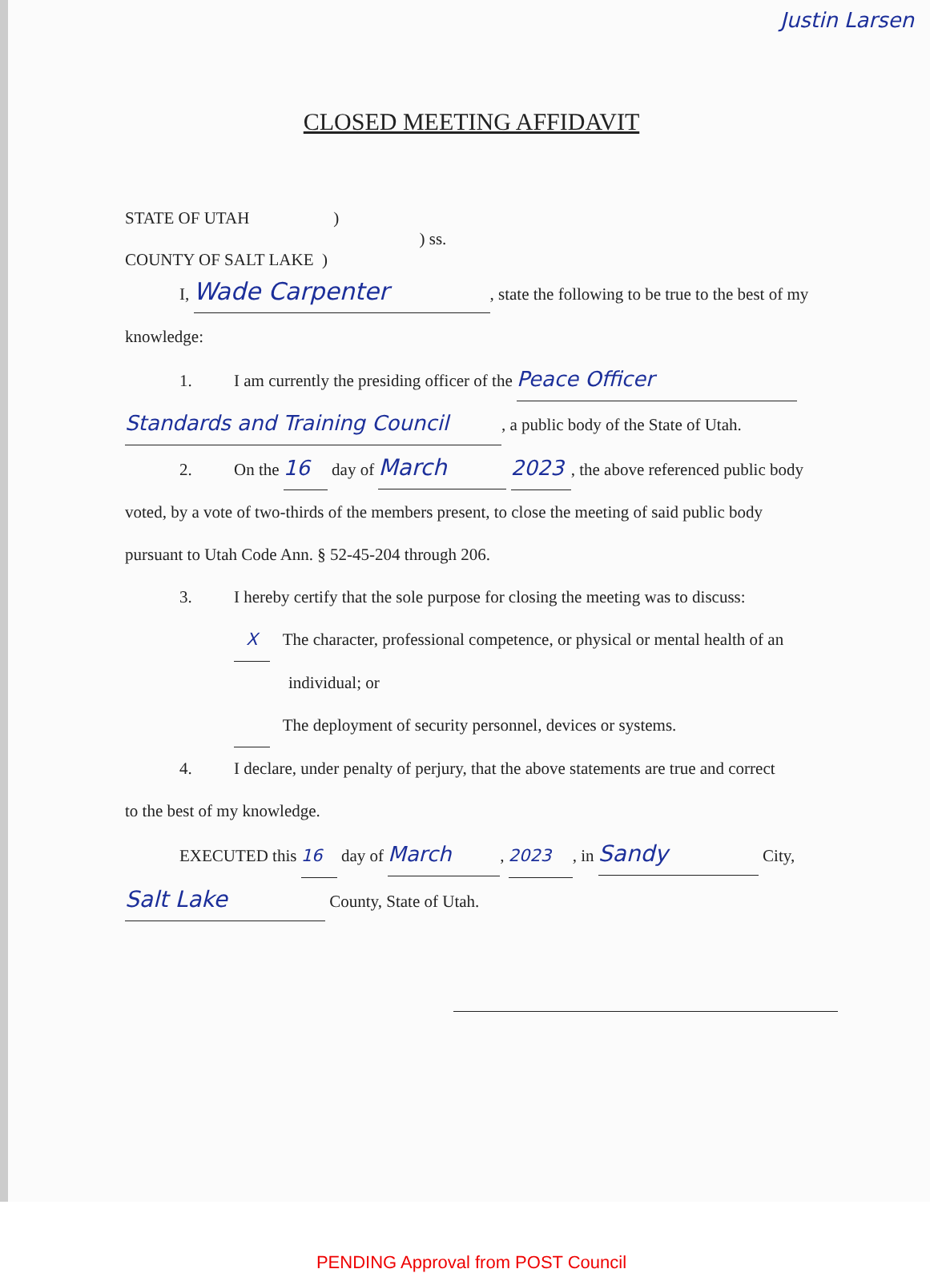Justin Larsen
CLOSED MEETING AFFIDAVIT
STATE OF UTAH )
) ss.
COUNTY OF SALT LAKE )
I, Wade Carpenter, state the following to be true to the best of my
knowledge:
1. I am currently the presiding officer of the Peace Officer
Standards and Training Council, a public body of the State of Utah.
2. On the 16 day of March 2023, the above referenced public body
voted, by a vote of two-thirds of the members present, to close the meeting of said public body
pursuant to Utah Code Ann. § 52-45-204 through 206.
3. I hereby certify that the sole purpose for closing the meeting was to discuss:
X The character, professional competence, or physical or mental health of an
individual; or
The deployment of security personnel, devices or systems.
4. I declare, under penalty of perjury, that the above statements are true and correct
to the best of my knowledge.
EXECUTED this 16 day of March, 2023, in Sandy City,
Salt Lake County, State of Utah.
PENDING Approval from POST Council